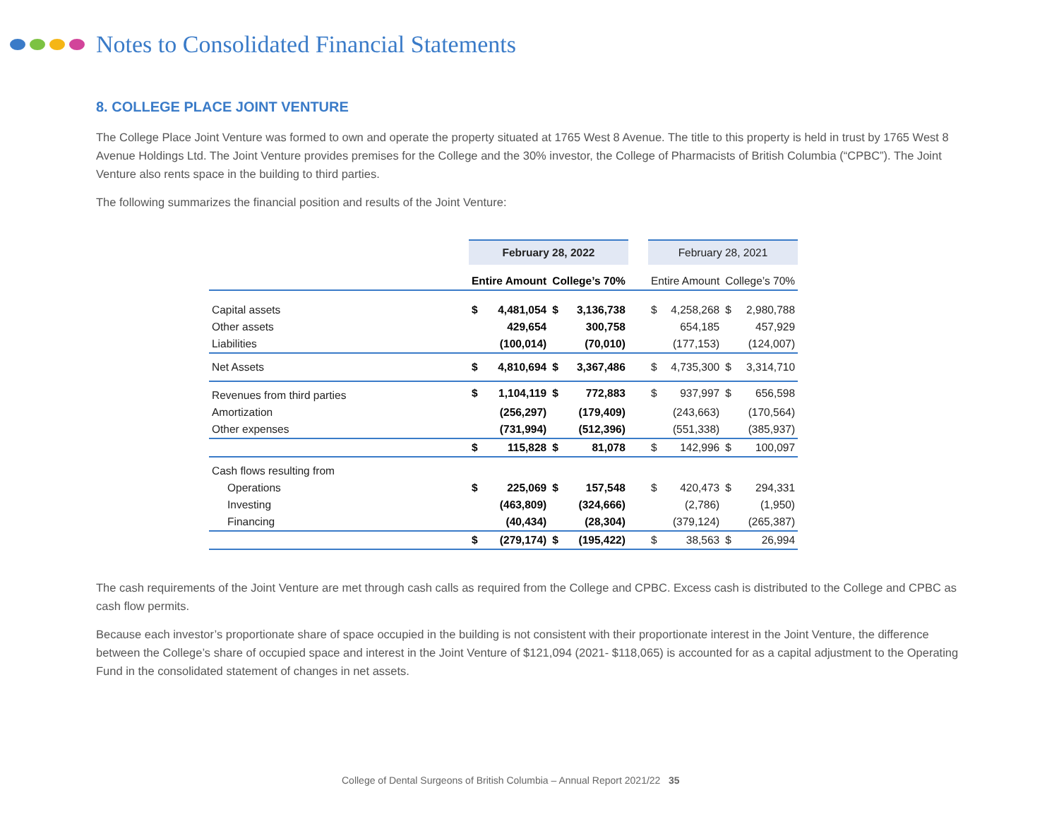Notes to Consolidated Financial Statements
8. COLLEGE PLACE JOINT VENTURE
The College Place Joint Venture was formed to own and operate the property situated at 1765 West 8 Avenue. The title to this property is held in trust by 1765 West 8 Avenue Holdings Ltd. The Joint Venture provides premises for the College and the 30% investor, the College of Pharmacists of British Columbia (“CPBC”). The Joint Venture also rents space in the building to third parties.
The following summarizes the financial position and results of the Joint Venture:
| | February 28, 2022 | | | | | February 28, 2021 | | | |
| | Entire Amount | | College’s 70% | | | Entire Amount | | College’s 70% | |
| Capital assets | $ | 4,481,054 | $ | 3,136,738 | | $ | 4,258,268 | $ | 2,980,788 |
| Other assets | | 429,654 | | 300,758 | | | 654,185 | | 457,929 |
| Liabilities | | (100,014) | | (70,010) | | | (177,153) | | (124,007) |
| Net Assets | $ | 4,810,694 | $ | 3,367,486 | | $ | 4,735,300 | $ | 3,314,710 |
| Revenues from third parties | $ | 1,104,119 | $ | 772,883 | | $ | 937,997 | $ | 656,598 |
| Amortization | | (256,297) | | (179,409) | | | (243,663) | | (170,564) |
| Other expenses | | (731,994) | | (512,396) | | | (551,338) | | (385,937) |
| | $ | 115,828 | $ | 81,078 | | $ | 142,996 | $ | 100,097 |
| Cash flows resulting from | | | | | | | | | |
| Operations | $ | 225,069 | $ | 157,548 | | $ | 420,473 | $ | 294,331 |
| Investing | | (463,809) | | (324,666) | | | (2,786) | | (1,950) |
| Financing | | (40,434) | | (28,304) | | | (379,124) | | (265,387) |
| | $ | (279,174) | $ | (195,422) | | $ | 38,563 | $ | 26,994 |
The cash requirements of the Joint Venture are met through cash calls as required from the College and CPBC. Excess cash is distributed to the College and CPBC as cash flow permits.
Because each investor’s proportionate share of space occupied in the building is not consistent with their proportionate interest in the Joint Venture, the difference between the College’s share of occupied space and interest in the Joint Venture of $121,094 (2021- $118,065) is accounted for as a capital adjustment to the Operating Fund in the consolidated statement of changes in net assets.
College of Dental Surgeons of British Columbia – Annual Report 2021/22 35